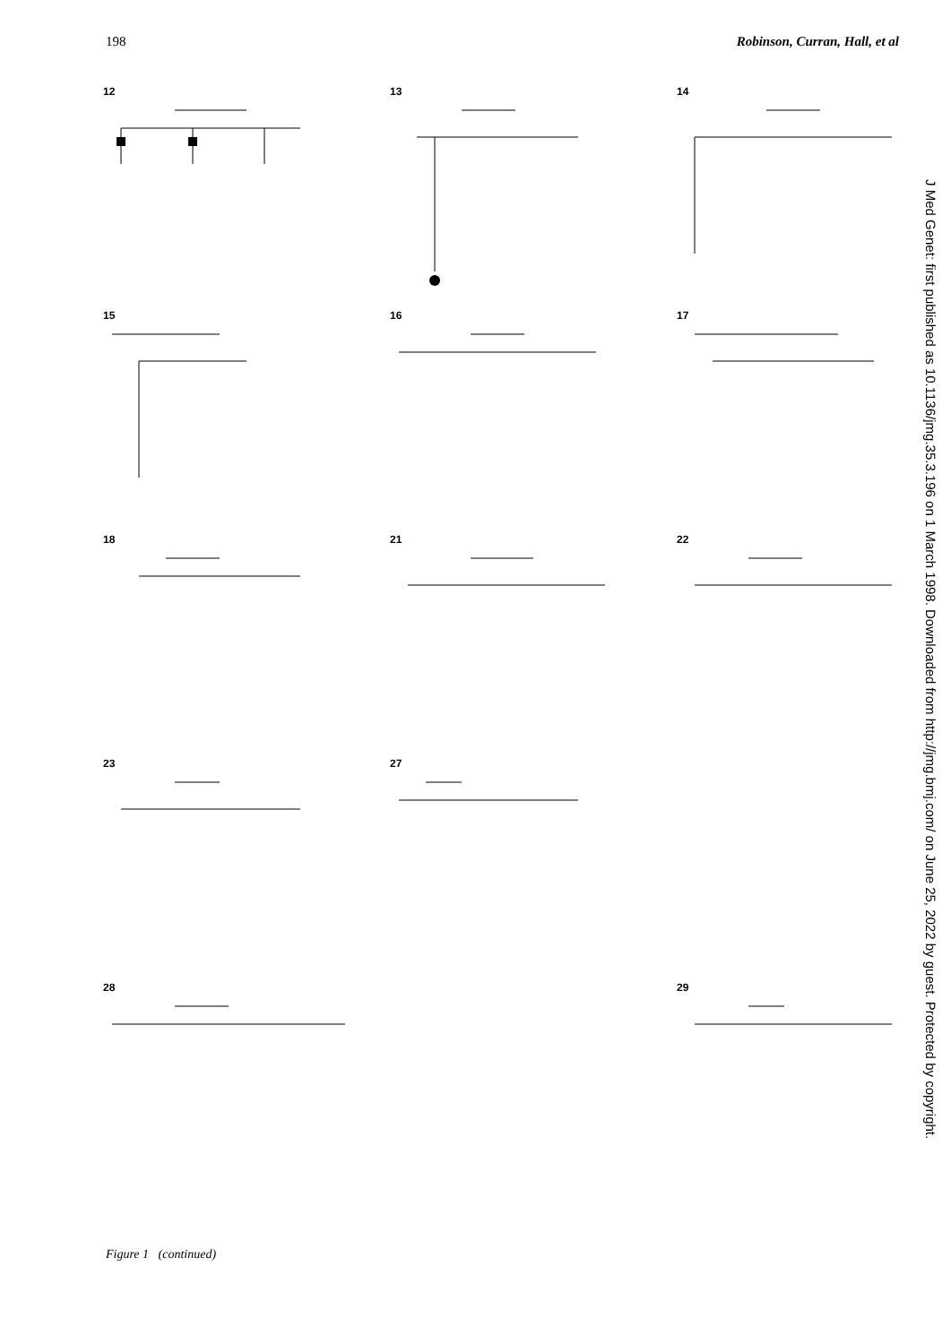198 Robinson, Curran, Hall, et al
12
13
14
15
16
17
18
21
22
23
27
28
29
Figure 1 (continued)
J Med Genet: first published as 10.1136/jmg.35.3.196 on 1 March 1998. Downloaded from http://jmg.bmj.com/ on June 25, 2022 by guest. Protected by copyright.